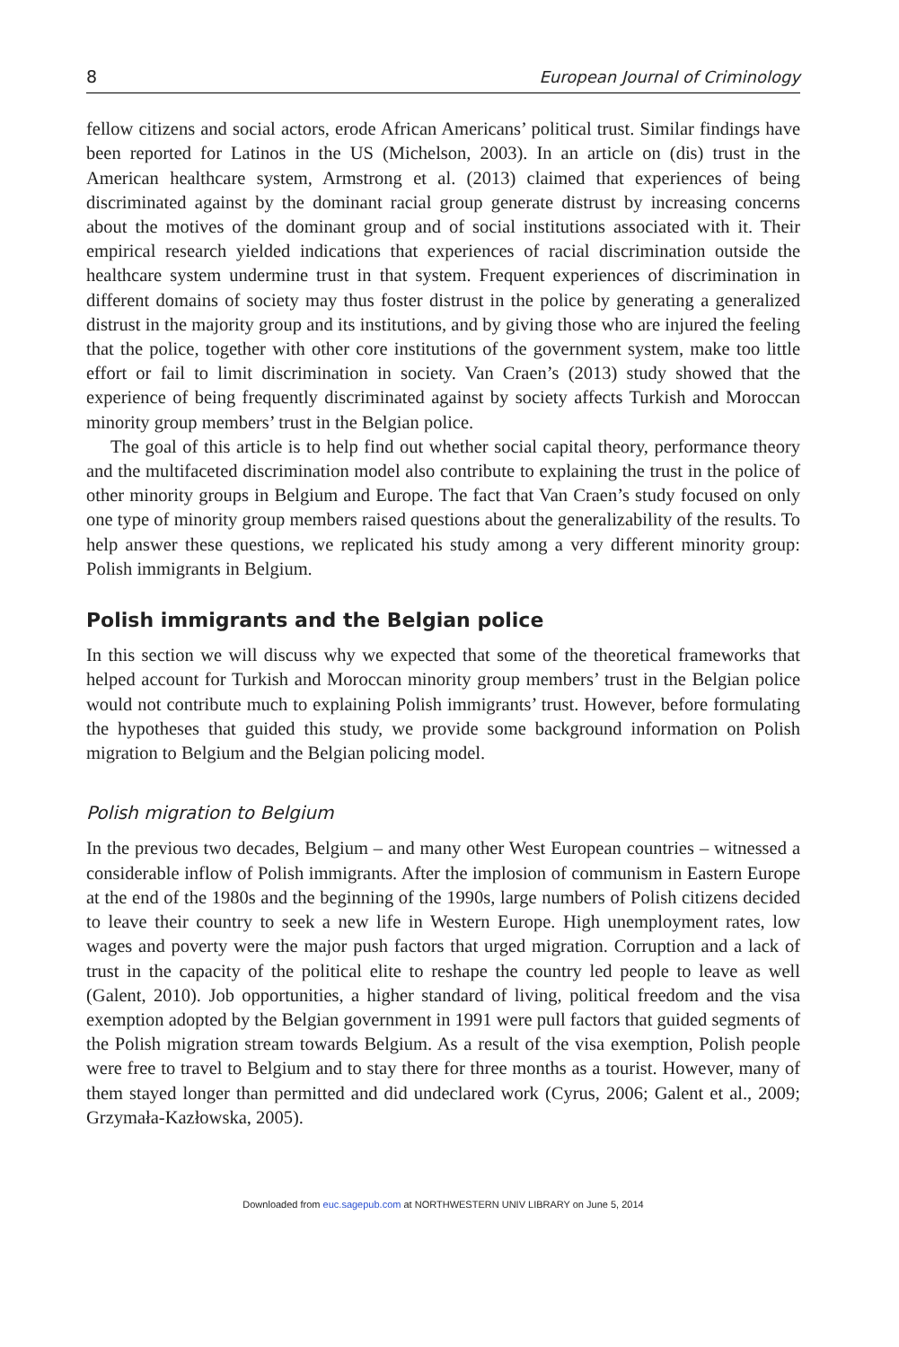8 European Journal of Criminology
fellow citizens and social actors, erode African Americans’ political trust. Similar findings have been reported for Latinos in the US (Michelson, 2003). In an article on (dis) trust in the American healthcare system, Armstrong et al. (2013) claimed that experiences of being discriminated against by the dominant racial group generate distrust by increasing concerns about the motives of the dominant group and of social institutions associated with it. Their empirical research yielded indications that experiences of racial discrimination outside the healthcare system undermine trust in that system. Frequent experiences of discrimination in different domains of society may thus foster distrust in the police by generating a generalized distrust in the majority group and its institutions, and by giving those who are injured the feeling that the police, together with other core institutions of the government system, make too little effort or fail to limit discrimination in society. Van Craen’s (2013) study showed that the experience of being frequently discriminated against by society affects Turkish and Moroccan minority group members’ trust in the Belgian police.
The goal of this article is to help find out whether social capital theory, performance theory and the multifaceted discrimination model also contribute to explaining the trust in the police of other minority groups in Belgium and Europe. The fact that Van Craen’s study focused on only one type of minority group members raised questions about the generalizability of the results. To help answer these questions, we replicated his study among a very different minority group: Polish immigrants in Belgium.
Polish immigrants and the Belgian police
In this section we will discuss why we expected that some of the theoretical frameworks that helped account for Turkish and Moroccan minority group members’ trust in the Belgian police would not contribute much to explaining Polish immigrants’ trust. However, before formulating the hypotheses that guided this study, we provide some background information on Polish migration to Belgium and the Belgian policing model.
Polish migration to Belgium
In the previous two decades, Belgium – and many other West European countries – witnessed a considerable inflow of Polish immigrants. After the implosion of communism in Eastern Europe at the end of the 1980s and the beginning of the 1990s, large numbers of Polish citizens decided to leave their country to seek a new life in Western Europe. High unemployment rates, low wages and poverty were the major push factors that urged migration. Corruption and a lack of trust in the capacity of the political elite to reshape the country led people to leave as well (Galent, 2010). Job opportunities, a higher standard of living, political freedom and the visa exemption adopted by the Belgian government in 1991 were pull factors that guided segments of the Polish migration stream towards Belgium. As a result of the visa exemption, Polish people were free to travel to Belgium and to stay there for three months as a tourist. However, many of them stayed longer than permitted and did undeclared work (Cyrus, 2006; Galent et al., 2009; Grzymała-Kazłowska, 2005).
Downloaded from euc.sagepub.com at NORTHWESTERN UNIV LIBRARY on June 5, 2014